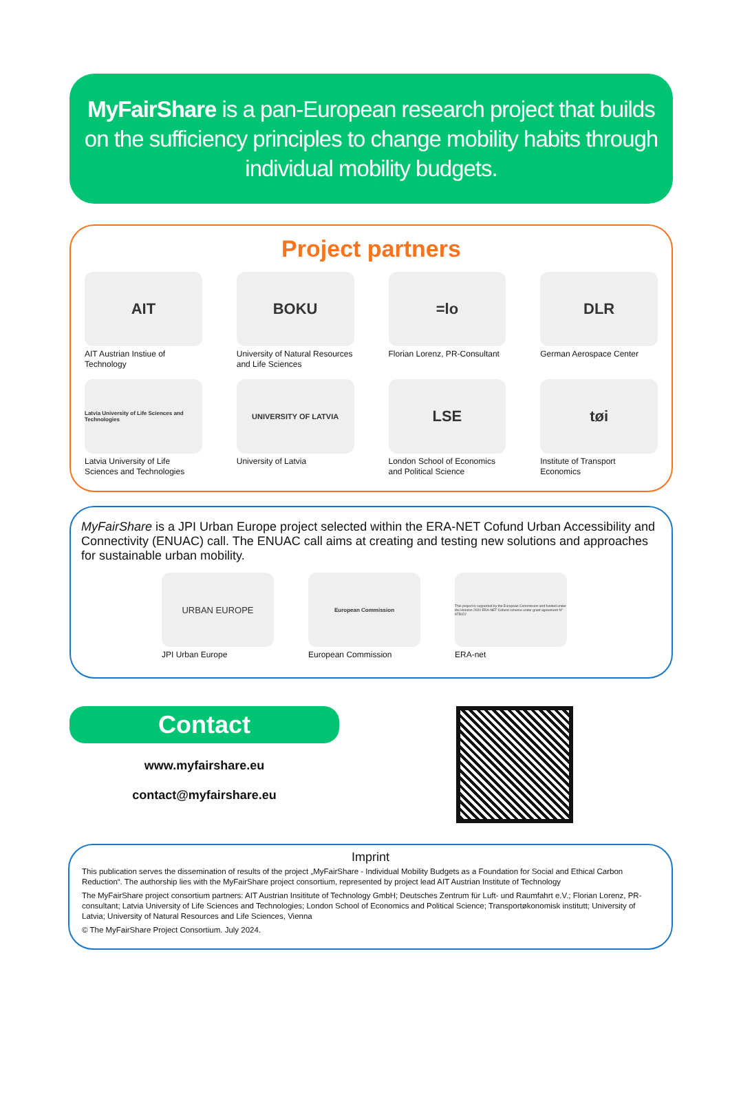MyFairShare is a pan-European research project that builds on the sufficiency principles to change mobility habits through individual mobility budgets.
Project partners
AIT
AIT Austrian Instiue of Technology
BOKU
University of Natural Resources and Life Sciences
=lo
Florian Lorenz, PR-Consultant
DLR
German Aerospace Center
Latvia University of Life Sciences and Technologies
Latvia University of Life Sciences and Technologies
UNIVERSITY OF LATVIA
University of Latvia
LSE
London School of Economics and Political Science
tøi
Institute of Transport Economics
MyFairShare is a JPI Urban Europe project selected within the ERA-NET Cofund Urban Accessibility and Connectivity (ENUAC) call. The ENUAC call aims at creating and testing new solutions and approaches for sustainable urban mobility.
URBAN EUROPE
JPI Urban Europe
European Commission
European Commission
This project is supported by the European Commission and funded under the Horizon 2020 ERA-NET Cofund scheme under grant agreement N° 875022
ERA-net
Contact
www.myfairshare.eu
contact@myfairshare.eu
Imprint
This publication serves the dissemination of results of the project „MyFairShare - Individual Mobility Budgets as a Foundation for Social and Ethical Carbon Reduction“. The authorship lies with the MyFairShare project consortium, represented by project lead AIT Austrian Institute of Technology
The MyFairShare project consortium partners: AIT Austrian Insititute of Technology GmbH; Deutsches Zentrum für Luft- und Raumfahrt e.V.; Florian Lorenz, PR-consultant; Latvia University of Life Sciences and Technologies; London School of Economics and Political Science; Transportøkonomisk institutt; University of Latvia; University of Natural Resources and Life Sciences, Vienna
© The MyFairShare Project Consortium. July 2024.